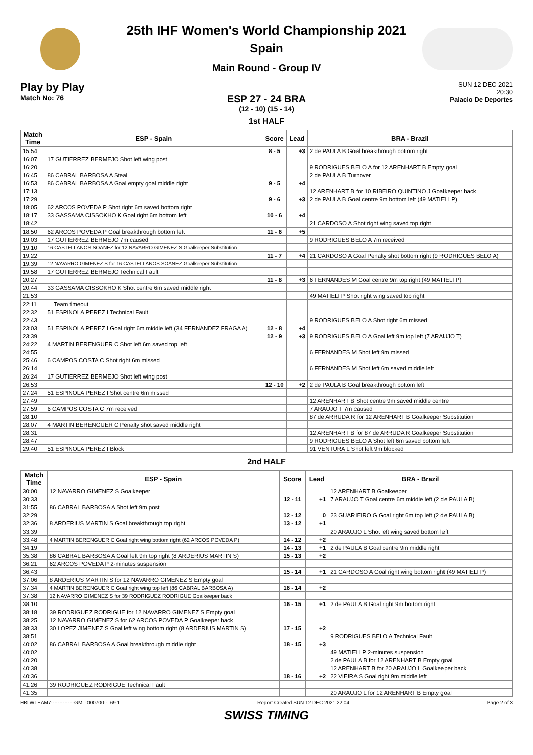25th IHF Women's World Championship 2021
Spain
Main Round - Group IV
Play by Play
Match No: 76
SUN 12 DEC 2021
20:30
Palacio De Deportes
ESP 27 - 24 BRA
(12 - 10) (15 - 14)
1st HALF
| Match Time | ESP - Spain | Score | Lead | BRA - Brazil |
| --- | --- | --- | --- | --- |
| 15:54 | | 8 - 5 | +3 | 2 de PAULA B Goal breakthrough bottom right |
| 16:07 | 17 GUTIERREZ BERMEJO Shot left wing post | | | |
| 16:20 | | | | 9 RODRIGUES BELO A for 12 ARENHART B Empty goal |
| 16:45 | 86 CABRAL BARBOSA A Steal | | | 2 de PAULA B Turnover |
| 16:53 | 86 CABRAL BARBOSA A Goal empty goal middle right | 9 - 5 | +4 | |
| 17:13 | | | | 12 ARENHART B for 10 RIBEIRO QUINTINO J Goalkeeper back |
| 17:29 | | 9 - 6 | +3 | 2 de PAULA B Goal centre 9m bottom left (49 MATIELI P) |
| 18:05 | 62 ARCOS POVEDA P Shot right 6m saved bottom right | | | |
| 18:17 | 33 GASSAMA CISSOKHO K Goal right 6m bottom left | 10 - 6 | +4 | |
| 18:42 | | | | 21 CARDOSO A Shot right wing saved top right |
| 18:50 | 62 ARCOS POVEDA P Goal breakthrough bottom left | 11 - 6 | +5 | |
| 19:03 | 17 GUTIERREZ BERMEJO 7m caused | | | 9 RODRIGUES BELO A 7m received |
| 19:10 | 16 CASTELLANOS SOANEZ for 12 NAVARRO GIMENEZ S Goalkeeper Substitution | | | |
| 19:22 | | 11 - 7 | +4 | 21 CARDOSO A Goal Penalty shot bottom right (9 RODRIGUES BELO A) |
| 19:39 | 12 NAVARRO GIMENEZ S for 16 CASTELLANOS SOANEZ Goalkeeper Substitution | | | |
| 19:58 | 17 GUTIERREZ BERMEJO Technical Fault | | | |
| 20:27 | | 11 - 8 | +3 | 6 FERNANDES M Goal centre 9m top right (49 MATIELI P) |
| 20:44 | 33 GASSAMA CISSOKHO K Shot centre 6m saved middle right | | | |
| 21:53 | | | | 49 MATIELI P Shot right wing saved top right |
| 22:11 | Team timeout | | | |
| 22:32 | 51 ESPINOLA PEREZ I Technical Fault | | | |
| 22:43 | | | | 9 RODRIGUES BELO A Shot right 6m missed |
| 23:03 | 51 ESPINOLA PEREZ I Goal right 6m middle left (34 FERNANDEZ FRAGA A) | 12 - 8 | +4 | |
| 23:39 | | 12 - 9 | +3 | 9 RODRIGUES BELO A Goal left 9m top left (7 ARAUJO T) |
| 24:22 | 4 MARTIN BERENGUER C Shot left 6m saved top left | | | |
| 24:55 | | | | 6 FERNANDES M Shot left 9m missed |
| 25:46 | 6 CAMPOS COSTA C Shot right 6m missed | | | |
| 26:14 | | | | 6 FERNANDES M Shot left 6m saved middle left |
| 26:24 | 17 GUTIERREZ BERMEJO Shot left wing post | | | |
| 26:53 | | 12 - 10 | +2 | 2 de PAULA B Goal breakthrough bottom left |
| 27:24 | 51 ESPINOLA PEREZ I Shot centre 6m missed | | | |
| 27:49 | | | | 12 ARENHART B Shot centre 9m saved middle centre |
| 27:59 | 6 CAMPOS COSTA C 7m received | | | 7 ARAUJO T 7m caused |
| 28:10 | | | | 87 de ARRUDA R for 12 ARENHART B Goalkeeper Substitution |
| 28:07 | 4 MARTIN BERENGUER C Penalty shot saved middle right | | | |
| 28:31 | | | | 12 ARENHART B for 87 de ARRUDA R Goalkeeper Substitution |
| 28:47 | | | | 9 RODRIGUES BELO A Shot left 6m saved bottom left |
| 29:40 | 51 ESPINOLA PEREZ I Block | | | 91 VENTURA L Shot left 9m blocked |
2nd HALF
| Match Time | ESP - Spain | Score | Lead | BRA - Brazil |
| --- | --- | --- | --- | --- |
| 30:00 | 12 NAVARRO GIMENEZ S Goalkeeper | | | 12 ARENHART B Goalkeeper |
| 30:33 | | 12 - 11 | +1 | 7 ARAUJO T Goal centre 6m middle left (2 de PAULA B) |
| 31:55 | 86 CABRAL BARBOSA A Shot left 9m post | | | |
| 32:29 | | 12 - 12 | 0 | 23 GUARIEIRO G Goal right 6m top left (2 de PAULA B) |
| 32:36 | 8 ARDERIUS MARTIN S Goal breakthrough top right | 13 - 12 | +1 | |
| 33:39 | | | | 20 ARAUJO L Shot left wing saved bottom left |
| 33:48 | 4 MARTIN BERENGUER C Goal right wing bottom right (62 ARCOS POVEDA P) | 14 - 12 | +2 | |
| 34:19 | | 14 - 13 | +1 | 2 de PAULA B Goal centre 9m middle right |
| 35:38 | 86 CABRAL BARBOSA A Goal left 9m top right (8 ARDERIUS MARTIN S) | 15 - 13 | +2 | |
| 36:21 | 62 ARCOS POVEDA P 2-minutes suspension | | | |
| 36:43 | | 15 - 14 | +1 | 21 CARDOSO A Goal right wing bottom right (49 MATIELI P) |
| 37:06 | 8 ARDERIUS MARTIN S for 12 NAVARRO GIMENEZ S Empty goal | | | |
| 37:34 | 4 MARTIN BERENGUER C Goal right wing top left (86 CABRAL BARBOSA A) | 16 - 14 | +2 | |
| 37:38 | 12 NAVARRO GIMENEZ S for 39 RODRIGUEZ RODRIGUE Goalkeeper back | | | |
| 38:10 | | 16 - 15 | +1 | 2 de PAULA B Goal right 9m bottom right |
| 38:18 | 39 RODRIGUEZ RODRIGUE for 12 NAVARRO GIMENEZ S Empty goal | | | |
| 38:25 | 12 NAVARRO GIMENEZ S for 62 ARCOS POVEDA P Goalkeeper back | | | |
| 38:33 | 30 LOPEZ JIMENEZ S Goal left wing bottom right (8 ARDERIUS MARTIN S) | 17 - 15 | +2 | |
| 38:51 | | | | 9 RODRIGUES BELO A Technical Fault |
| 40:02 | 86 CABRAL BARBOSA A Goal breakthrough middle right | 18 - 15 | +3 | |
| 40:02 | | | | 49 MATIELI P 2-minutes suspension |
| 40:20 | | | | 2 de PAULA B for 12 ARENHART B Empty goal |
| 40:38 | | | | 12 ARENHART B for 20 ARAUJO L Goalkeeper back |
| 40:36 | | 18 - 16 | +2 | 22 VIEIRA S Goal right 9m middle left |
| 41:26 | 39 RODRIGUEZ RODRIGUE Technical Fault | | | |
| 41:35 | | | | 20 ARAUJO L for 12 ARENHART B Empty goal |
HBLWTEAM7--------------GML-000700--_69 1 Report Created SUN 12 DEC 2021 22:04 Page 2 of 3
SWISS TIMING